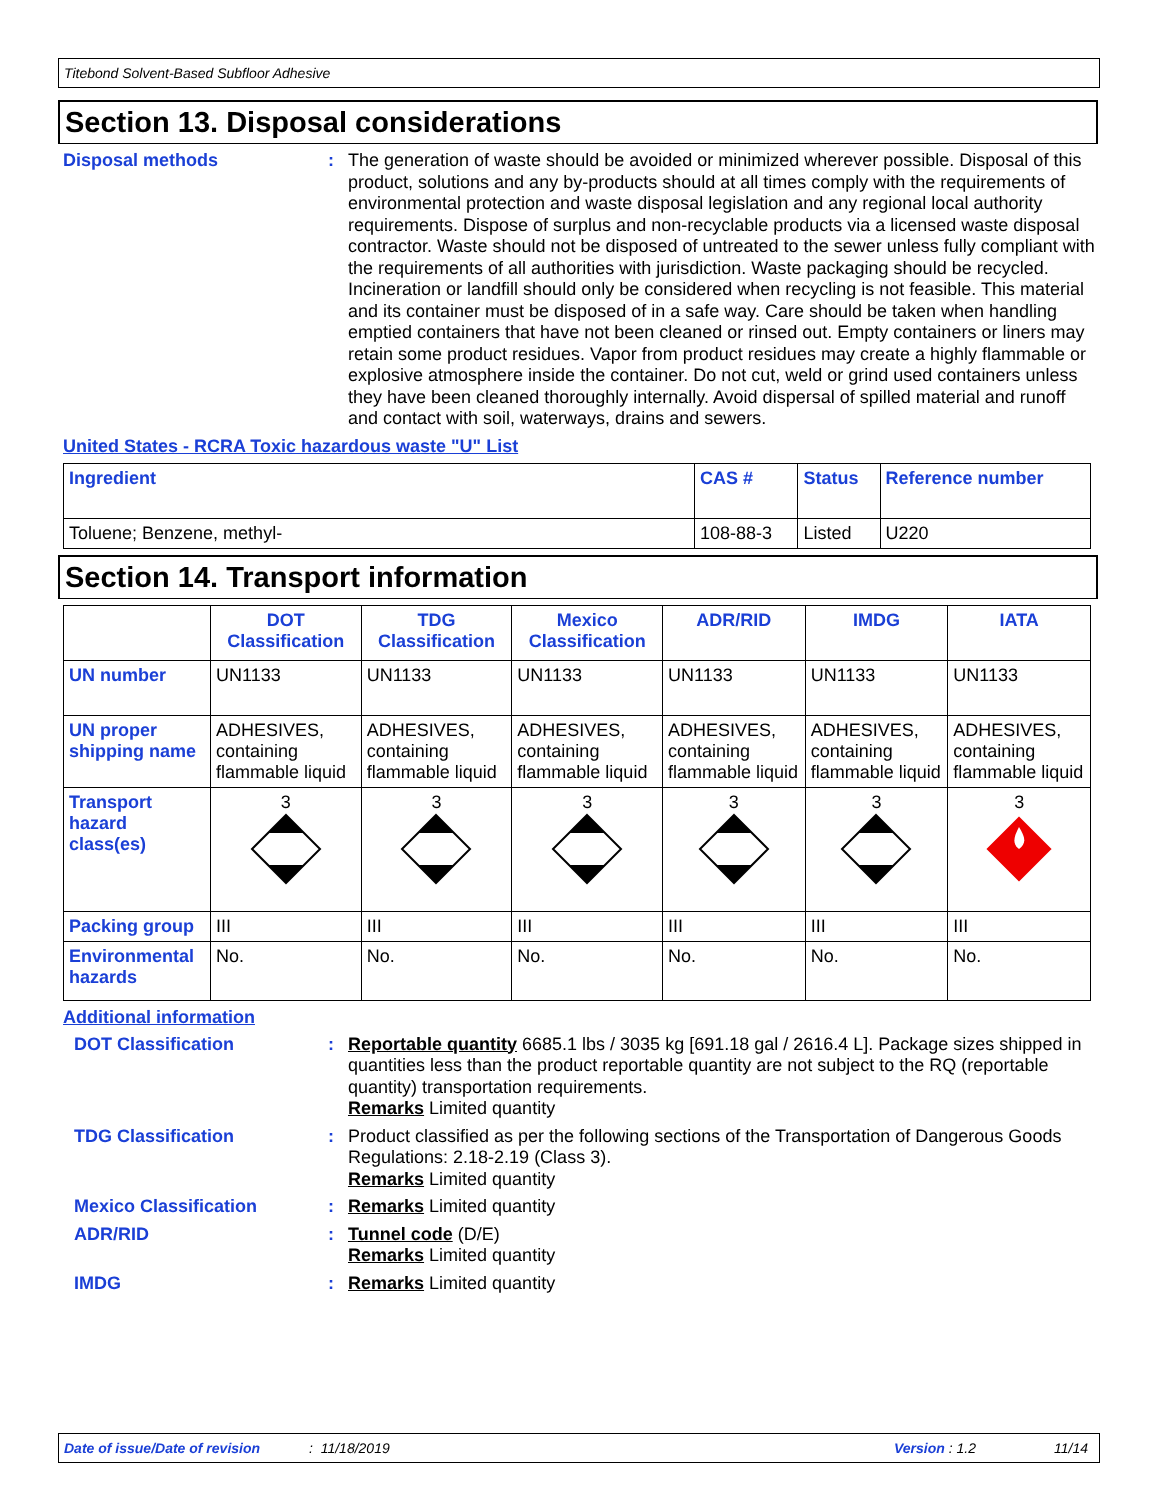Titebond Solvent-Based Subfloor Adhesive
Section 13. Disposal considerations
Disposal methods :
The generation of waste should be avoided or minimized wherever possible. Disposal of this product, solutions and any by-products should at all times comply with the requirements of environmental protection and waste disposal legislation and any regional local authority requirements. Dispose of surplus and non-recyclable products via a licensed waste disposal contractor. Waste should not be disposed of untreated to the sewer unless fully compliant with the requirements of all authorities with jurisdiction. Waste packaging should be recycled. Incineration or landfill should only be considered when recycling is not feasible. This material and its container must be disposed of in a safe way. Care should be taken when handling emptied containers that have not been cleaned or rinsed out. Empty containers or liners may retain some product residues. Vapor from product residues may create a highly flammable or explosive atmosphere inside the container. Do not cut, weld or grind used containers unless they have been cleaned thoroughly internally. Avoid dispersal of spilled material and runoff and contact with soil, waterways, drains and sewers.
United States - RCRA Toxic hazardous waste "U" List
| Ingredient | CAS # | Status | Reference number |
| --- | --- | --- | --- |
| Toluene; Benzene, methyl- | 108-88-3 | Listed | U220 |
Section 14. Transport information
| | DOT Classification | TDG Classification | Mexico Classification | ADR/RID | IMDG | IATA |
| --- | --- | --- | --- | --- | --- | --- |
| UN number | UN1133 | UN1133 | UN1133 | UN1133 | UN1133 | UN1133 |
| UN proper shipping name | ADHESIVES, containing flammable liquid | ADHESIVES, containing flammable liquid | ADHESIVES, containing flammable liquid | ADHESIVES, containing flammable liquid | ADHESIVES, containing flammable liquid | ADHESIVES, containing flammable liquid |
| Transport hazard class(es) | 3 | 3 | 3 | 3 | 3 | 3 |
| Packing group | III | III | III | III | III | III |
| Environmental hazards | No. | No. | No. | No. | No. | No. |
Additional information
DOT Classification :
Reportable quantity 6685.1 lbs / 3035 kg [691.18 gal / 2616.4 L]. Package sizes shipped in quantities less than the product reportable quantity are not subject to the RQ (reportable quantity) transportation requirements.
Remarks Limited quantity
TDG Classification :
Product classified as per the following sections of the Transportation of Dangerous Goods Regulations: 2.18-2.19 (Class 3).
Remarks Limited quantity
Mexico Classification :
Remarks Limited quantity
ADR/RID :
Tunnel code (D/E)
Remarks Limited quantity
IMDG :
Remarks Limited quantity
Date of issue/Date of revision: 11/18/2019 Version : 1.2 11/14